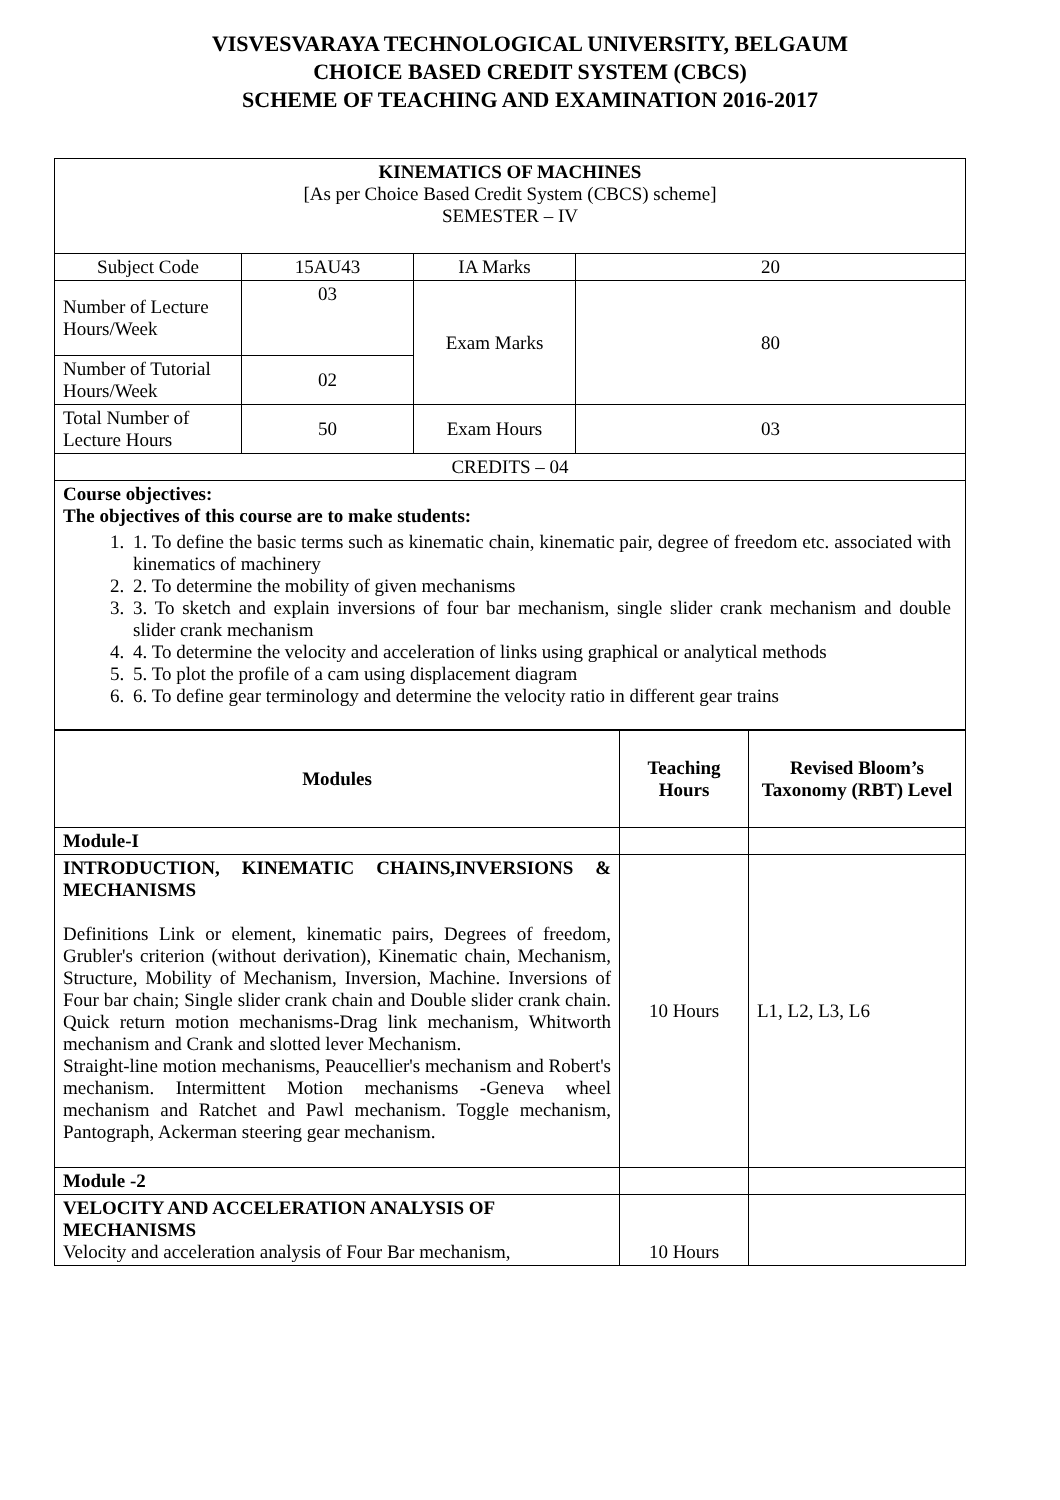VISVESVARAYA TECHNOLOGICAL UNIVERSITY, BELGAUM
CHOICE BASED CREDIT SYSTEM (CBCS)
SCHEME OF TEACHING AND EXAMINATION 2016-2017
| KINEMATICS OF MACHINES [As per Choice Based Credit System (CBCS) scheme] SEMESTER – IV | | | |
| Subject Code | 15AU43 | IA Marks | 20 |
| Number of Lecture Hours/Week | 03 | Exam Marks | 80 |
| Number of Tutorial Hours/Week | 02 | | |
| Total Number of Lecture Hours | 50 | Exam Hours | 03 |
| CREDITS – 04 | | | |
| Course objectives: The objectives of this course are to make students: 1. 1. To define the basic terms such as kinematic chain, kinematic pair, degree of freedom etc. associated with kinematics of machinery 2. 2. To determine the mobility of given mechanisms 3. 3. To sketch and explain inversions of four bar mechanism, single slider crank mechanism and double slider crank mechanism 4. 4. To determine the velocity and acceleration of links using graphical or analytical methods 5. 5. To plot the profile of a cam using displacement diagram 6. 6. To define gear terminology and determine the velocity ratio in different gear trains | | | |
| Modules | Teaching Hours | Revised Bloom’s Taxonomy (RBT) Level |
| --- | --- | --- |
| Module-I | | |
| INTRODUCTION, KINEMATIC CHAINS,INVERSIONS & MECHANISMS Definitions Link or element, kinematic pairs, Degrees of freedom, Grubler's criterion (without derivation), Kinematic chain, Mechanism, Structure, Mobility of Mechanism, Inversion, Machine. Inversions of Four bar chain; Single slider crank chain and Double slider crank chain. Quick return motion mechanisms-Drag link mechanism, Whitworth mechanism and Crank and slotted lever Mechanism. Straight-line motion mechanisms, Peaucellier's mechanism and Robert's mechanism. Intermittent Motion mechanisms -Geneva wheel mechanism and Ratchet and Pawl mechanism. Toggle mechanism, Pantograph, Ackerman steering gear mechanism. | 10 Hours | L1, L2, L3, L6 |
| Module -2 | | |
| VELOCITY AND ACCELERATION ANALYSIS OF MECHANISMS Velocity and acceleration analysis of Four Bar mechanism, | 10 Hours | |